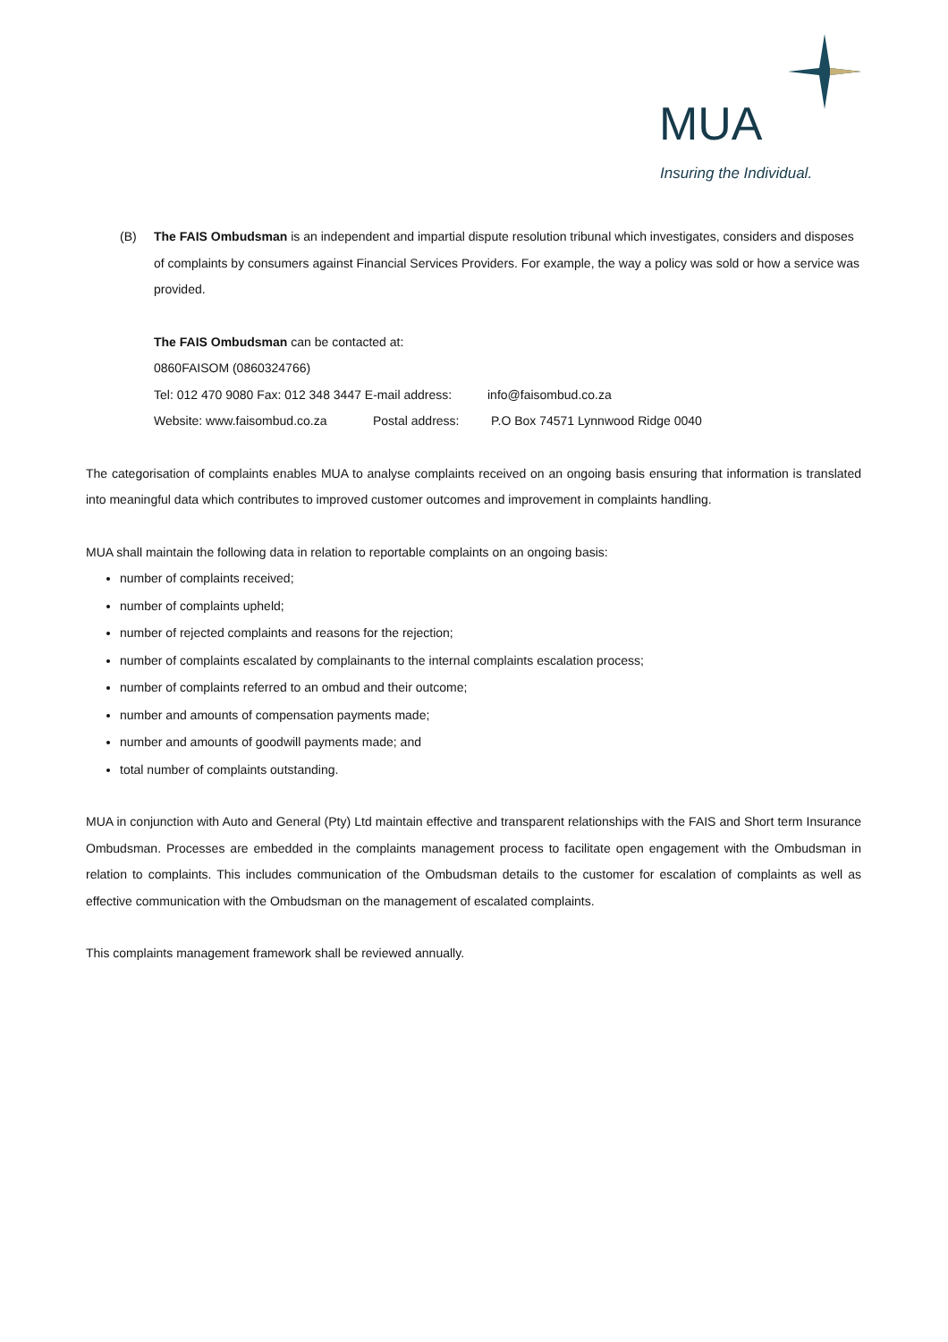MUA
Insuring the Individual.
(B) The FAIS Ombudsman is an independent and impartial dispute resolution tribunal which investigates, considers and disposes of complaints by consumers against Financial Services Providers. For example, the way a policy was sold or how a service was provided.
The FAIS Ombudsman can be contacted at:
0860FAISOM (0860324766)
Tel: 012 470 9080 Fax: 012 348 3447 E-mail address: info@faisombud.co.za
Website: www.faisombud.co.za Postal address: P.O Box 74571 Lynnwood Ridge 0040
The categorisation of complaints enables MUA to analyse complaints received on an ongoing basis ensuring that information is translated into meaningful data which contributes to improved customer outcomes and improvement in complaints handling.
MUA shall maintain the following data in relation to reportable complaints on an ongoing basis:
number of complaints received;
number of complaints upheld;
number of rejected complaints and reasons for the rejection;
number of complaints escalated by complainants to the internal complaints escalation process;
number of complaints referred to an ombud and their outcome;
number and amounts of compensation payments made;
number and amounts of goodwill payments made; and
total number of complaints outstanding.
MUA in conjunction with Auto and General (Pty) Ltd maintain effective and transparent relationships with the FAIS and Short term Insurance Ombudsman. Processes are embedded in the complaints management process to facilitate open engagement with the Ombudsman in relation to complaints. This includes communication of the Ombudsman details to the customer for escalation of complaints as well as effective communication with the Ombudsman on the management of escalated complaints.
This complaints management framework shall be reviewed annually.